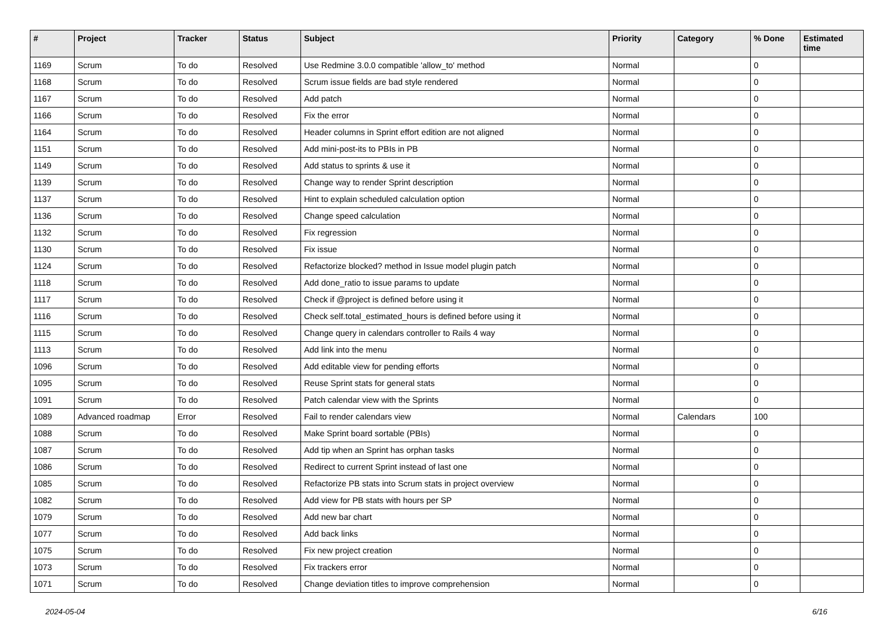| # | Project | Tracker | Status | Subject | Priority | Category | % Done | Estimated time |
| --- | --- | --- | --- | --- | --- | --- | --- | --- |
| 1169 | Scrum | To do | Resolved | Use Redmine 3.0.0 compatible 'allow_to' method | Normal | | 0 | |
| 1168 | Scrum | To do | Resolved | Scrum issue fields are bad style rendered | Normal | | 0 | |
| 1167 | Scrum | To do | Resolved | Add patch | Normal | | 0 | |
| 1166 | Scrum | To do | Resolved | Fix the error | Normal | | 0 | |
| 1164 | Scrum | To do | Resolved | Header columns in Sprint effort edition are not aligned | Normal | | 0 | |
| 1151 | Scrum | To do | Resolved | Add mini-post-its to PBIs in PB | Normal | | 0 | |
| 1149 | Scrum | To do | Resolved | Add status to sprints & use it | Normal | | 0 | |
| 1139 | Scrum | To do | Resolved | Change way to render Sprint description | Normal | | 0 | |
| 1137 | Scrum | To do | Resolved | Hint to explain scheduled calculation option | Normal | | 0 | |
| 1136 | Scrum | To do | Resolved | Change speed calculation | Normal | | 0 | |
| 1132 | Scrum | To do | Resolved | Fix regression | Normal | | 0 | |
| 1130 | Scrum | To do | Resolved | Fix issue | Normal | | 0 | |
| 1124 | Scrum | To do | Resolved | Refactorize blocked? method in Issue model plugin patch | Normal | | 0 | |
| 1118 | Scrum | To do | Resolved | Add done_ratio to issue params to update | Normal | | 0 | |
| 1117 | Scrum | To do | Resolved | Check if @project is defined before using it | Normal | | 0 | |
| 1116 | Scrum | To do | Resolved | Check self.total_estimated_hours is defined before using it | Normal | | 0 | |
| 1115 | Scrum | To do | Resolved | Change query in calendars controller to Rails 4 way | Normal | | 0 | |
| 1113 | Scrum | To do | Resolved | Add link into the menu | Normal | | 0 | |
| 1096 | Scrum | To do | Resolved | Add editable view for pending efforts | Normal | | 0 | |
| 1095 | Scrum | To do | Resolved | Reuse Sprint stats for general stats | Normal | | 0 | |
| 1091 | Scrum | To do | Resolved | Patch calendar view with the Sprints | Normal | | 0 | |
| 1089 | Advanced roadmap | Error | Resolved | Fail to render calendars view | Normal | Calendars | 100 | |
| 1088 | Scrum | To do | Resolved | Make Sprint board sortable (PBIs) | Normal | | 0 | |
| 1087 | Scrum | To do | Resolved | Add tip when an Sprint has orphan tasks | Normal | | 0 | |
| 1086 | Scrum | To do | Resolved | Redirect to current Sprint instead of last one | Normal | | 0 | |
| 1085 | Scrum | To do | Resolved | Refactorize PB stats into Scrum stats in project overview | Normal | | 0 | |
| 1082 | Scrum | To do | Resolved | Add view for PB stats with hours per SP | Normal | | 0 | |
| 1079 | Scrum | To do | Resolved | Add new bar chart | Normal | | 0 | |
| 1077 | Scrum | To do | Resolved | Add back links | Normal | | 0 | |
| 1075 | Scrum | To do | Resolved | Fix new project creation | Normal | | 0 | |
| 1073 | Scrum | To do | Resolved | Fix trackers error | Normal | | 0 | |
| 1071 | Scrum | To do | Resolved | Change deviation titles to improve comprehension | Normal | | 0 | |
2024-05-04 6/16